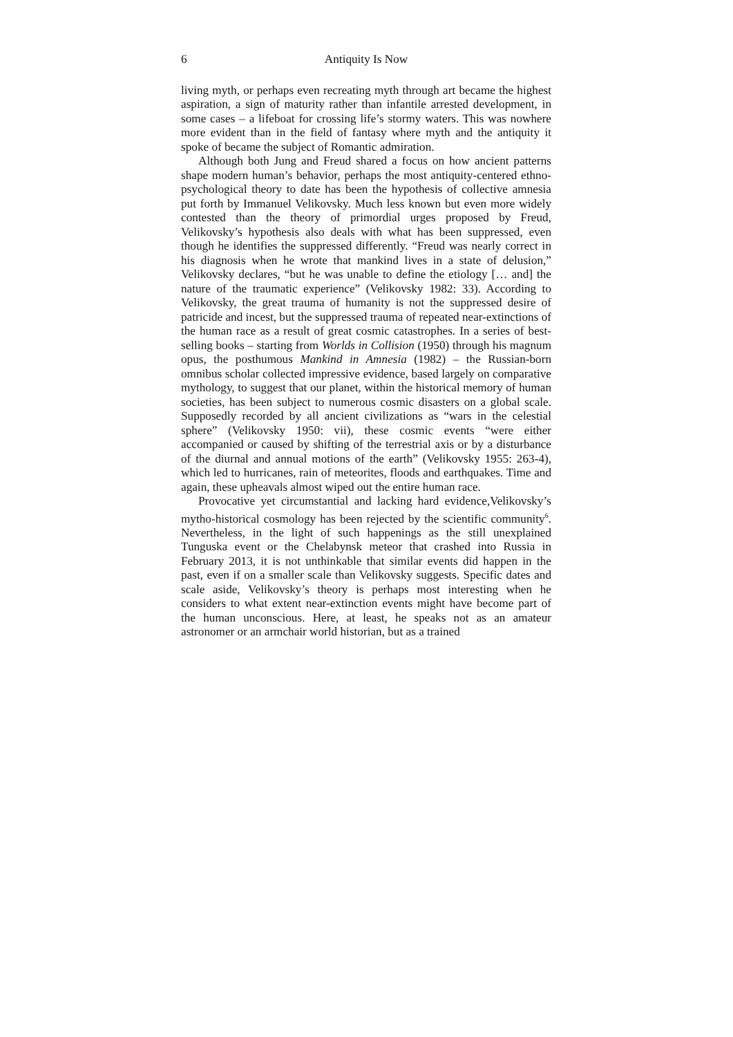6 Antiquity Is Now
living myth, or perhaps even recreating myth through art became the highest aspiration, a sign of maturity rather than infantile arrested development, in some cases – a lifeboat for crossing life’s stormy waters. This was nowhere more evident than in the field of fantasy where myth and the antiquity it spoke of became the subject of Romantic admiration.
Although both Jung and Freud shared a focus on how ancient patterns shape modern human’s behavior, perhaps the most antiquity-centered ethno-psychological theory to date has been the hypothesis of collective amnesia put forth by Immanuel Velikovsky. Much less known but even more widely contested than the theory of primordial urges proposed by Freud, Velikovsky’s hypothesis also deals with what has been suppressed, even though he identifies the suppressed differently. “Freud was nearly correct in his diagnosis when he wrote that mankind lives in a state of delusion,” Velikovsky declares, “but he was unable to define the etiology [… and] the nature of the traumatic experience” (Velikovsky 1982: 33). According to Velikovsky, the great trauma of humanity is not the suppressed desire of patricide and incest, but the suppressed trauma of repeated near-extinctions of the human race as a result of great cosmic catastrophes. In a series of best-selling books – starting from Worlds in Collision (1950) through his magnum opus, the posthumous Mankind in Amnesia (1982) – the Russian-born omnibus scholar collected impressive evidence, based largely on comparative mythology, to suggest that our planet, within the historical memory of human societies, has been subject to numerous cosmic disasters on a global scale. Supposedly recorded by all ancient civilizations as “wars in the celestial sphere” (Velikovsky 1950: vii), these cosmic events “were either accompanied or caused by shifting of the terrestrial axis or by a disturbance of the diurnal and annual motions of the earth” (Velikovsky 1955: 263-4), which led to hurricanes, rain of meteorites, floods and earthquakes. Time and again, these upheavals almost wiped out the entire human race.
Provocative yet circumstantial and lacking hard evidence,Velikovsky’s mytho-historical cosmology has been rejected by the scientific community<sup>6</sup>. Nevertheless, in the light of such happenings as the still unexplained Tunguska event or the Chelabynsk meteor that crashed into Russia in February 2013, it is not unthinkable that similar events did happen in the past, even if on a smaller scale than Velikovsky suggests. Specific dates and scale aside, Velikovsky’s theory is perhaps most interesting when he considers to what extent near-extinction events might have become part of the human unconscious. Here, at least, he speaks not as an amateur astronomer or an armchair world historian, but as a trained